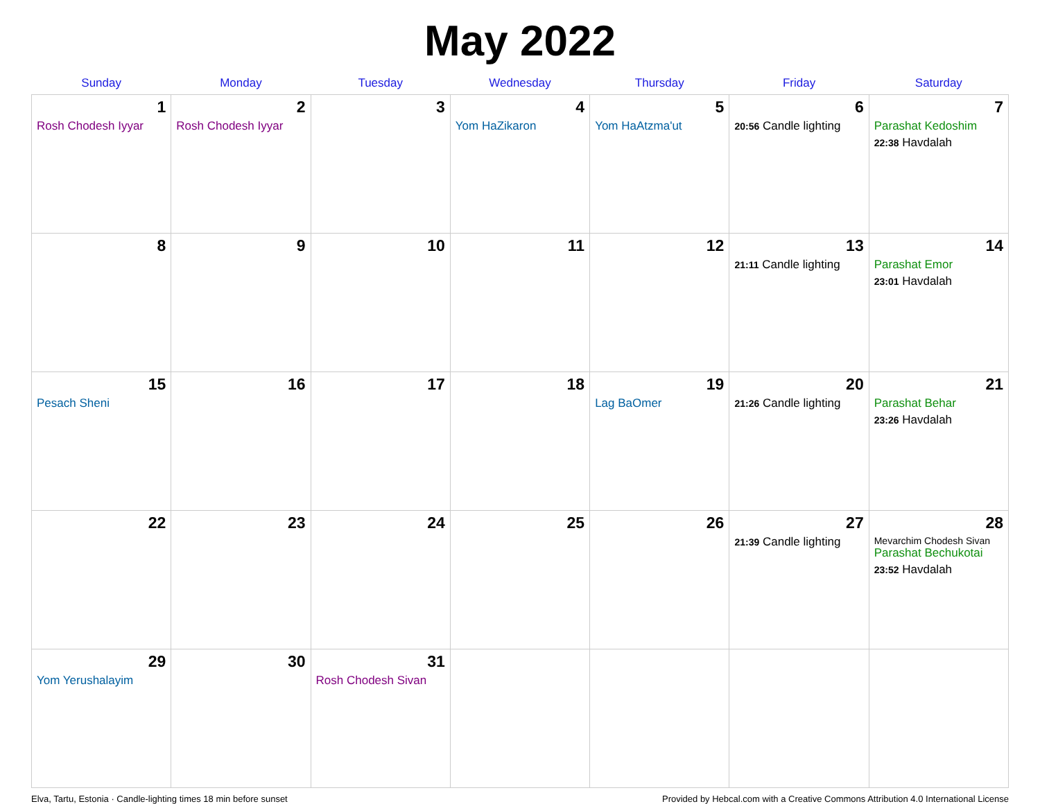May 2022
| Sunday | Monday | Tuesday | Wednesday | Thursday | Friday | Saturday |
| --- | --- | --- | --- | --- | --- | --- |
| 1 Rosh Chodesh Iyyar | 2 Rosh Chodesh Iyyar | 3 | 4 Yom HaZikaron | 5 Yom HaAtzma'ut | 6 20:56 Candle lighting | 7 Parashat Kedoshim 22:38 Havdalah |
| 8 | 9 | 10 | 11 | 12 | 13 21:11 Candle lighting | 14 Parashat Emor 23:01 Havdalah |
| 15 Pesach Sheni | 16 | 17 | 18 | 19 Lag BaOmer | 20 21:26 Candle lighting | 21 Parashat Behar 23:26 Havdalah |
| 22 | 23 | 24 | 25 | 26 | 27 21:39 Candle lighting | 28 Mevarchim Chodesh Sivan Parashat Bechukotai 23:52 Havdalah |
| 29 Yom Yerushalayim | 30 | 31 Rosh Chodesh Sivan | | | | |
Elva, Tartu, Estonia · Candle-lighting times 18 min before sunset Provided by Hebcal.com with a Creative Commons Attribution 4.0 International License